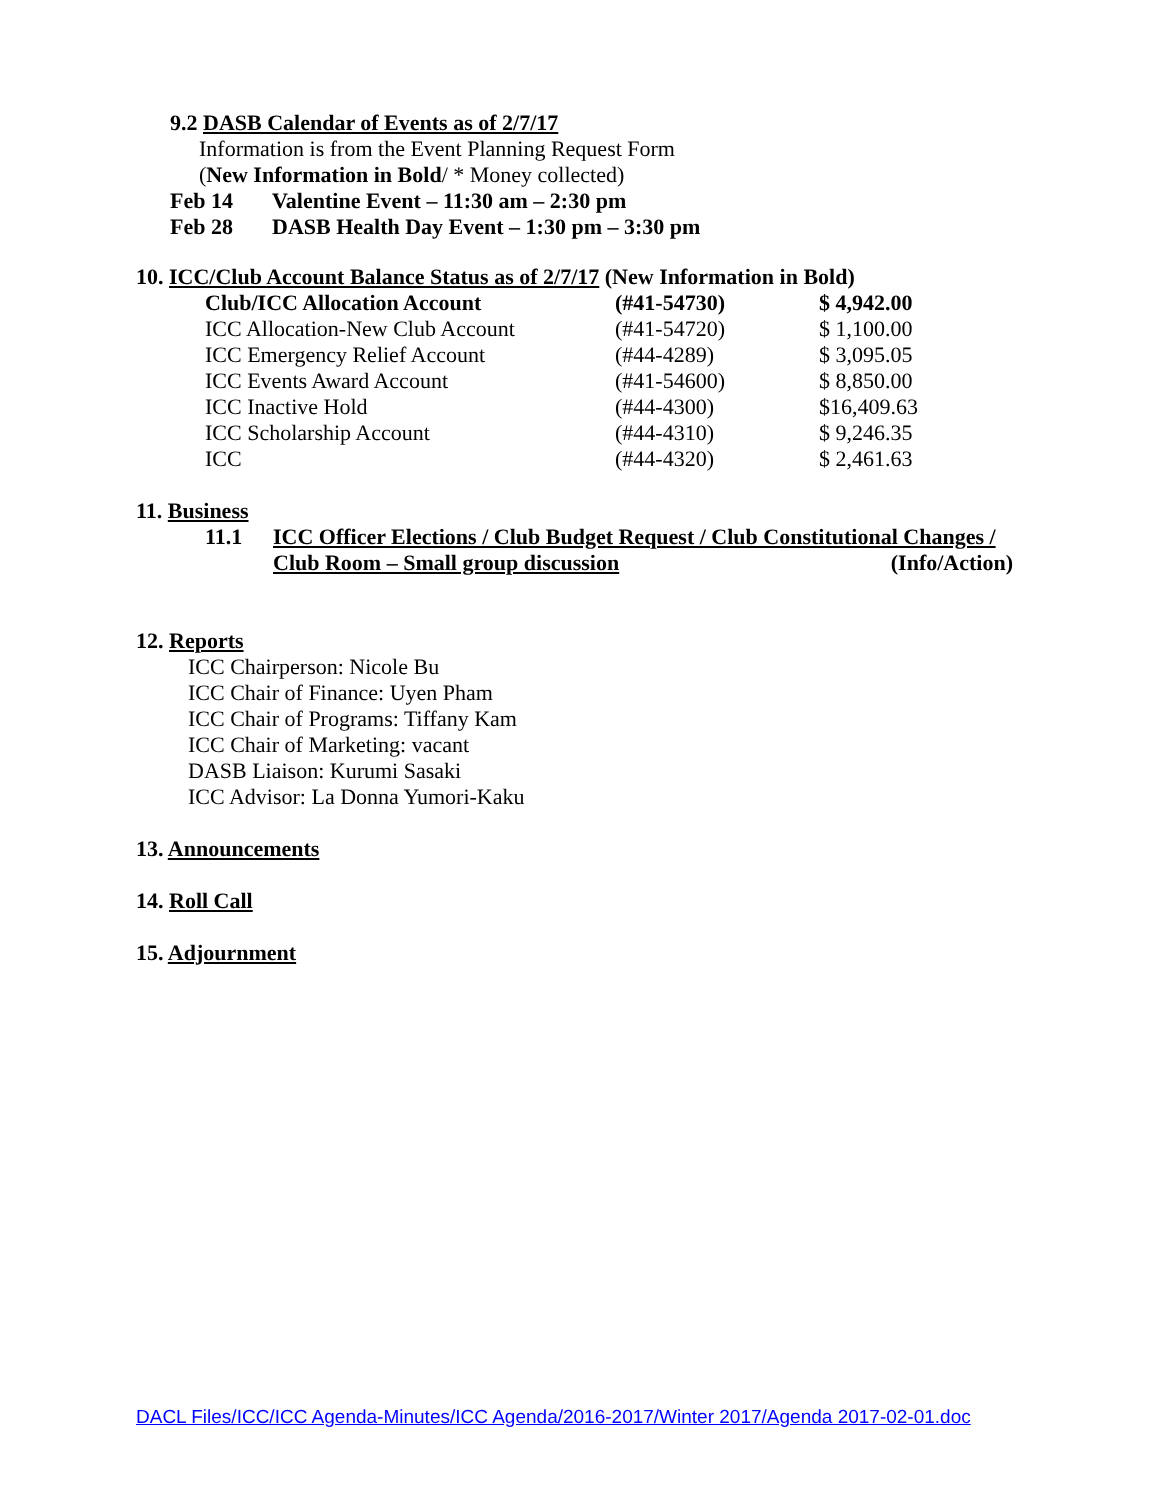9.2 DASB Calendar of Events as of 2/7/17
Information is from the Event Planning Request Form
(New Information in Bold/ * Money collected)
Feb 14 Valentine Event – 11:30 am – 2:30 pm
Feb 28 DASB Health Day Event – 1:30 pm – 3:30 pm
10. ICC/Club Account Balance Status as of 2/7/17 (New Information in Bold)
| Club/ICC Allocation Account | (#41-54730) | $ 4,942.00 |
| ICC Allocation-New Club Account | (#41-54720) | $ 1,100.00 |
| ICC Emergency Relief Account | (#44-4289) | $ 3,095.05 |
| ICC Events Award Account | (#41-54600) | $ 8,850.00 |
| ICC Inactive Hold | (#44-4300) | $16,409.63 |
| ICC Scholarship Account | (#44-4310) | $ 9,246.35 |
| ICC | (#44-4320) | $ 2,461.63 |
11. Business
11.1 ICC Officer Elections / Club Budget Request / Club Constitutional Changes /
Club Room – Small group discussion (Info/Action)
12. Reports
ICC Chairperson: Nicole Bu
ICC Chair of Finance: Uyen Pham
ICC Chair of Programs: Tiffany Kam
ICC Chair of Marketing: vacant
DASB Liaison: Kurumi Sasaki
ICC Advisor: La Donna Yumori-Kaku
13. Announcements
14. Roll Call
15. Adjournment
DACL Files/ICC/ICC Agenda-Minutes/ICC Agenda/2016-2017/Winter 2017/Agenda 2017-02-01.doc